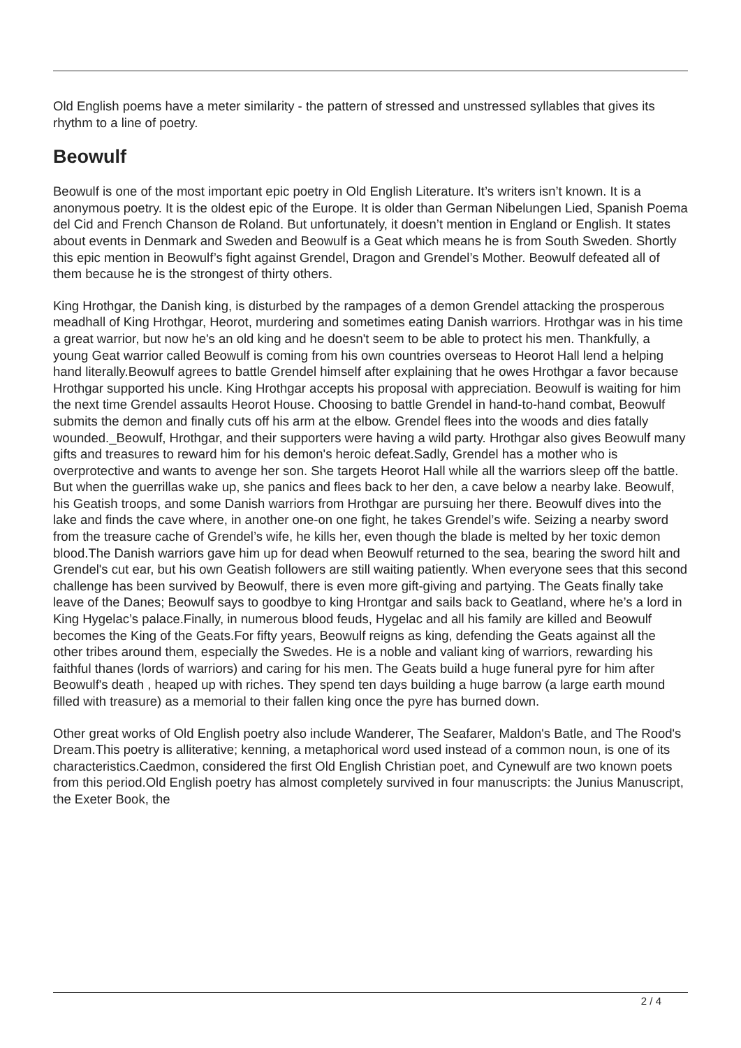Old English poems have a meter similarity - the pattern of stressed and unstressed syllables that gives its rhythm to a line of poetry.
Beowulf
Beowulf is one of the most important epic poetry in Old English Literature. It’s writers isn’t known. It is a anonymous poetry. It is the oldest epic of the Europe. It is older than German Nibelungen Lied, Spanish Poema del Cid and French Chanson de Roland. But unfortunately, it doesn’t mention in England or English. It states about events in Denmark and Sweden and Beowulf is a Geat which means he is from South Sweden. Shortly this epic mention in Beowulf’s fight against Grendel, Dragon and Grendel’s Mother. Beowulf defeated all of them because he is the strongest of thirty others.
King Hrothgar, the Danish king, is disturbed by the rampages of a demon Grendel attacking the prosperous meadhall of King Hrothgar, Heorot, murdering and sometimes eating Danish warriors. Hrothgar was in his time a great warrior, but now he's an old king and he doesn't seem to be able to protect his men. Thankfully, a young Geat warrior called Beowulf is coming from his own countries overseas to Heorot Hall lend a helping hand literally.Beowulf agrees to battle Grendel himself after explaining that he owes Hrothgar a favor because Hrothgar supported his uncle. King Hrothgar accepts his proposal with appreciation. Beowulf is waiting for him the next time Grendel assaults Heorot House. Choosing to battle Grendel in hand-to-hand combat, Beowulf submits the demon and finally cuts off his arm at the elbow. Grendel flees into the woods and dies fatally wounded._Beowulf, Hrothgar, and their supporters were having a wild party. Hrothgar also gives Beowulf many gifts and treasures to reward him for his demon's heroic defeat.Sadly, Grendel has a mother who is overprotective and wants to avenge her son. She targets Heorot Hall while all the warriors sleep off the battle. But when the guerrillas wake up, she panics and flees back to her den, a cave below a nearby lake. Beowulf, his Geatish troops, and some Danish warriors from Hrothgar are pursuing her there. Beowulf dives into the lake and finds the cave where, in another one-on one fight, he takes Grendel’s wife. Seizing a nearby sword from the treasure cache of Grendel’s wife, he kills her, even though the blade is melted by her toxic demon blood.The Danish warriors gave him up for dead when Beowulf returned to the sea, bearing the sword hilt and Grendel's cut ear, but his own Geatish followers are still waiting patiently. When everyone sees that this second challenge has been survived by Beowulf, there is even more gift-giving and partying. The Geats finally take leave of the Danes; Beowulf says to goodbye to king Hrontgar and sails back to Geatland, where he’s a lord in King Hygelac’s palace.Finally, in numerous blood feuds, Hygelac and all his family are killed and Beowulf becomes the King of the Geats.For fifty years, Beowulf reigns as king, defending the Geats against all the other tribes around them, especially the Swedes. He is a noble and valiant king of warriors, rewarding his faithful thanes (lords of warriors) and caring for his men. The Geats build a huge funeral pyre for him after Beowulf's death , heaped up with riches. They spend ten days building a huge barrow (a large earth mound filled with treasure) as a memorial to their fallen king once the pyre has burned down.
Other great works of Old English poetry also include Wanderer, The Seafarer, Maldon's Batle, and The Rood's Dream.This poetry is alliterative; kenning, a metaphorical word used instead of a common noun, is one of its characteristics.Caedmon, considered the first Old English Christian poet, and Cynewulf are two known poets from this period.Old English poetry has almost completely survived in four manuscripts: the Junius Manuscript, the Exeter Book, the
2 / 4